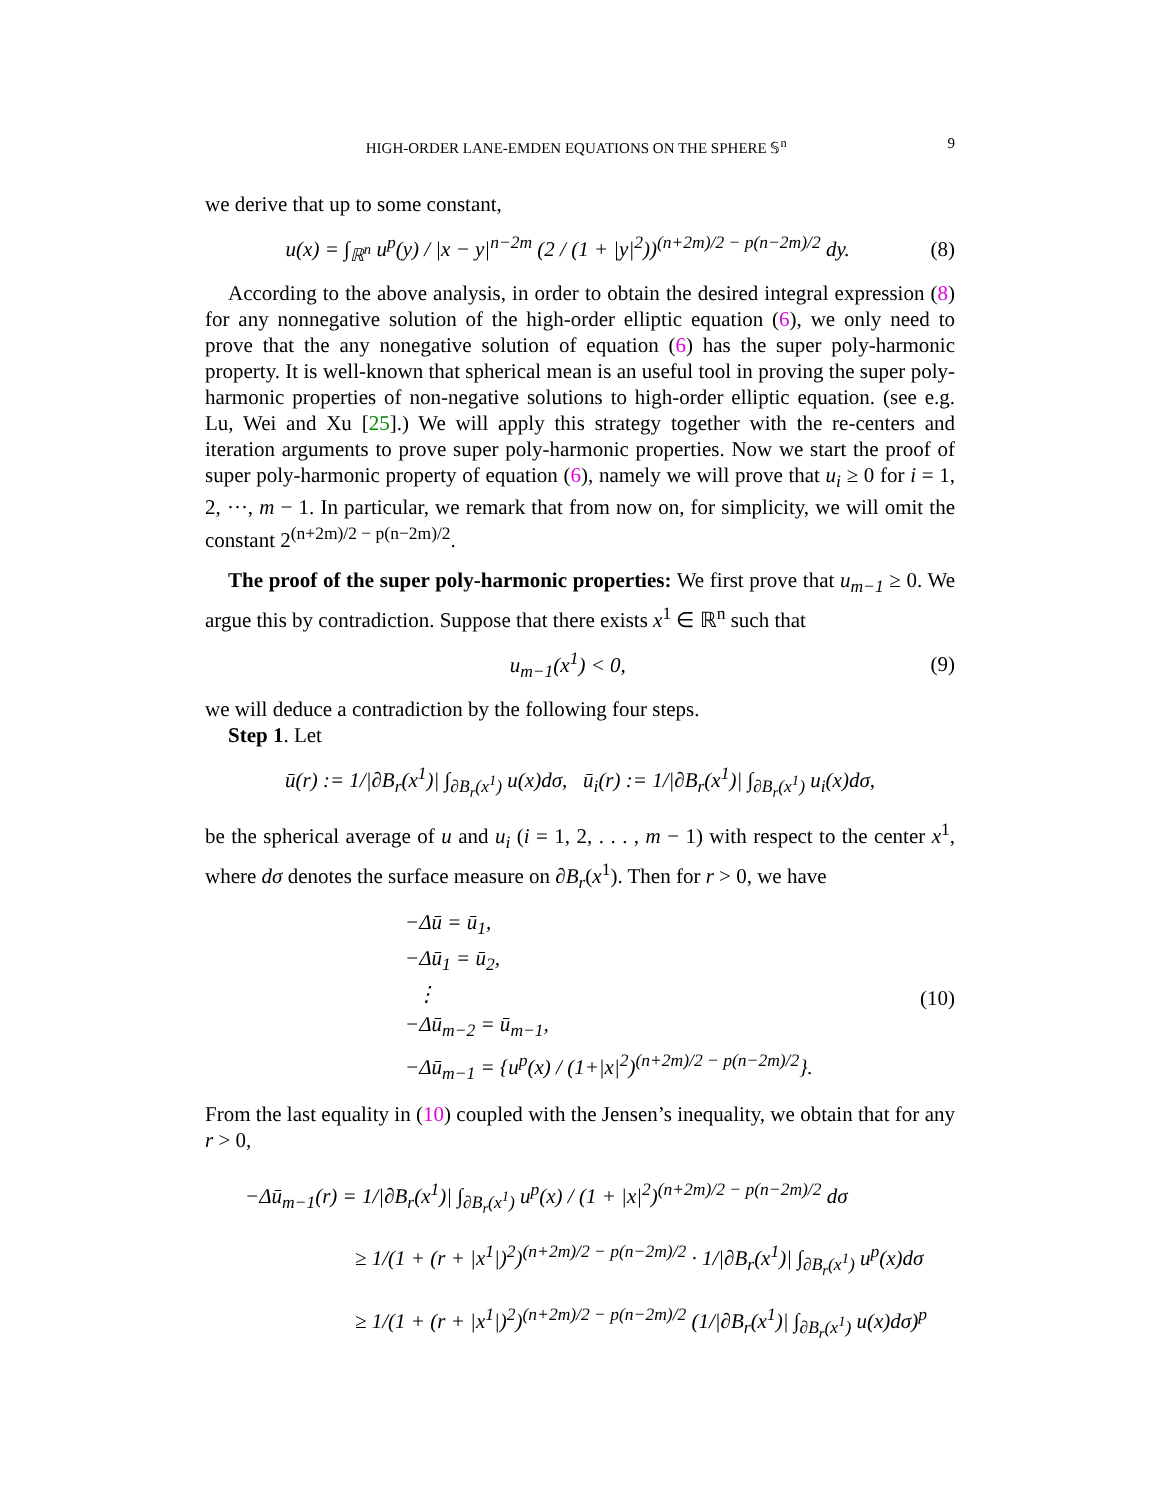HIGH-ORDER LANE-EMDEN EQUATIONS ON THE SPHERE 𝕊<sup>n</sup> 9
we derive that up to some constant,
u(x) = ∫<sub>ℝ<sup>n</sup></sub> u<sup>p</sup>(y) / |x − y|<sup>n−2m</sup> (2 / (1 + |y|<sup>2</sup>))<sup>(n+2m)/2 − p(n−2m)/2</sup> dy. (8)
According to the above analysis, in order to obtain the desired integral expression (8) for any nonnegative solution of the high-order elliptic equation (6), we only need to prove that the any nonegative solution of equation (6) has the super poly-harmonic property. It is well-known that spherical mean is an useful tool in proving the super poly-harmonic properties of non-negative solutions to high-order elliptic equation. (see e.g. Lu, Wei and Xu [25].) We will apply this strategy together with the re-centers and iteration arguments to prove super poly-harmonic properties. Now we start the proof of super poly-harmonic property of equation (6), namely we will prove that u<sub>i</sub> ≥ 0 for i = 1, 2, ···, m − 1. In particular, we remark that from now on, for simplicity, we will omit the constant 2<sup>(n+2m)/2 − p(n−2m)/2</sup>.
The proof of the super poly-harmonic properties: We first prove that u<sub>m−1</sub> ≥ 0. We argue this by contradiction. Suppose that there exists x<sup>1</sup> ∈ ℝ<sup>n</sup> such that
u<sub>m−1</sub>(x<sup>1</sup>) < 0, (9)
we will deduce a contradiction by the following four steps.
Step 1. Let
ū(r) := 1/|∂B<sub>r</sub>(x<sup>1</sup>)| ∫<sub>∂B<sub>r</sub>(x<sup>1</sup>)</sub> u(x)dσ, ū<sub>i</sub>(r) := 1/|∂B<sub>r</sub>(x<sup>1</sup>)| ∫<sub>∂B<sub>r</sub>(x<sup>1</sup>)</sub> u<sub>i</sub>(x)dσ,
be the spherical average of u and u<sub>i</sub> (i = 1, 2, . . . , m − 1) with respect to the center x<sup>1</sup>, where dσ denotes the surface measure on ∂B<sub>r</sub>(x<sup>1</sup>). Then for r > 0, we have
−Δū = ū<sub>1</sub>,
−Δū<sub>1</sub> = ū<sub>2</sub>,
⋮
−Δū<sub>m−2</sub> = ū<sub>m−1</sub>,
−Δū<sub>m−1</sub> = {u<sup>p</sup>(x) / (1+|x|<sup>2</sup>)<sup>(n+2m)/2 − p(n−2m)/2</sup>}.
(10)
From the last equality in (10) coupled with the Jensen’s inequality, we obtain that for any r > 0,
−Δū<sub>m−1</sub>(r) = 1/|∂B<sub>r</sub>(x<sup>1</sup>)| ∫<sub>∂B<sub>r</sub>(x<sup>1</sup>)</sub> u<sup>p</sup>(x) / (1 + |x|<sup>2</sup>)<sup>(n+2m)/2 − p(n−2m)/2</sup> dσ
≥ 1/(1 + (r + |x<sup>1</sup>|)<sup>2</sup>)<sup>(n+2m)/2 − p(n−2m)/2</sup> · 1/|∂B<sub>r</sub>(x<sup>1</sup>)| ∫<sub>∂B<sub>r</sub>(x<sup>1</sup>)</sub> u<sup>p</sup>(x)dσ
≥ 1/(1 + (r + |x<sup>1</sup>|)<sup>2</sup>)<sup>(n+2m)/2 − p(n−2m)/2</sup> (1/|∂B<sub>r</sub>(x<sup>1</sup>)| ∫<sub>∂B<sub>r</sub>(x<sup>1</sup>)</sub> u(x)dσ)<sup>p</sup>